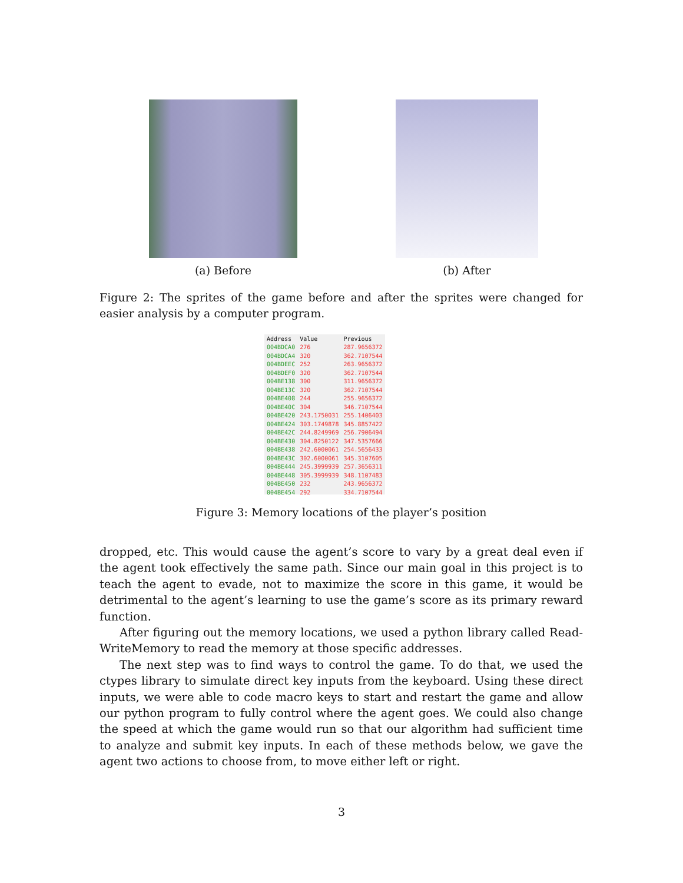(a) Before (b) After
Figure 2: The sprites of the game before and after the sprites were changed for easier analysis by a computer program.
| Address | Value | Previous |
| --- | --- | --- |
| 004BDCA0 | 276 | 287.9656372 |
| 004BDCA4 | 320 | 362.7107544 |
| 004BDEEC | 252 | 263.9656372 |
| 004BDEF0 | 320 | 362.7107544 |
| 004BE138 | 300 | 311.9656372 |
| 004BE13C | 320 | 362.7107544 |
| 004BE408 | 244 | 255.9656372 |
| 004BE40C | 304 | 346.7107544 |
| 004BE420 | 243.1750031 | 255.1406403 |
| 004BE424 | 303.1749878 | 345.8857422 |
| 004BE42C | 244.8249969 | 256.7906494 |
| 004BE430 | 304.8250122 | 347.5357666 |
| 004BE438 | 242.6000061 | 254.5656433 |
| 004BE43C | 302.6000061 | 345.3107605 |
| 004BE444 | 245.3999939 | 257.3656311 |
| 004BE448 | 305.3999939 | 348.1107483 |
| 004BE450 | 232 | 243.9656372 |
| 004BE454 | 292 | 334.7107544 |
Figure 3: Memory locations of the player’s position
dropped, etc. This would cause the agent’s score to vary by a great deal even if the agent took effectively the same path. Since our main goal in this project is to teach the agent to evade, not to maximize the score in this game, it would be detrimental to the agent’s learning to use the game’s score as its primary reward function.
After figuring out the memory locations, we used a python library called Read-WriteMemory to read the memory at those specific addresses.
The next step was to find ways to control the game. To do that, we used the ctypes library to simulate direct key inputs from the keyboard. Using these direct inputs, we were able to code macro keys to start and restart the game and allow our python program to fully control where the agent goes. We could also change the speed at which the game would run so that our algorithm had sufficient time to analyze and submit key inputs. In each of these methods below, we gave the agent two actions to choose from, to move either left or right.
3